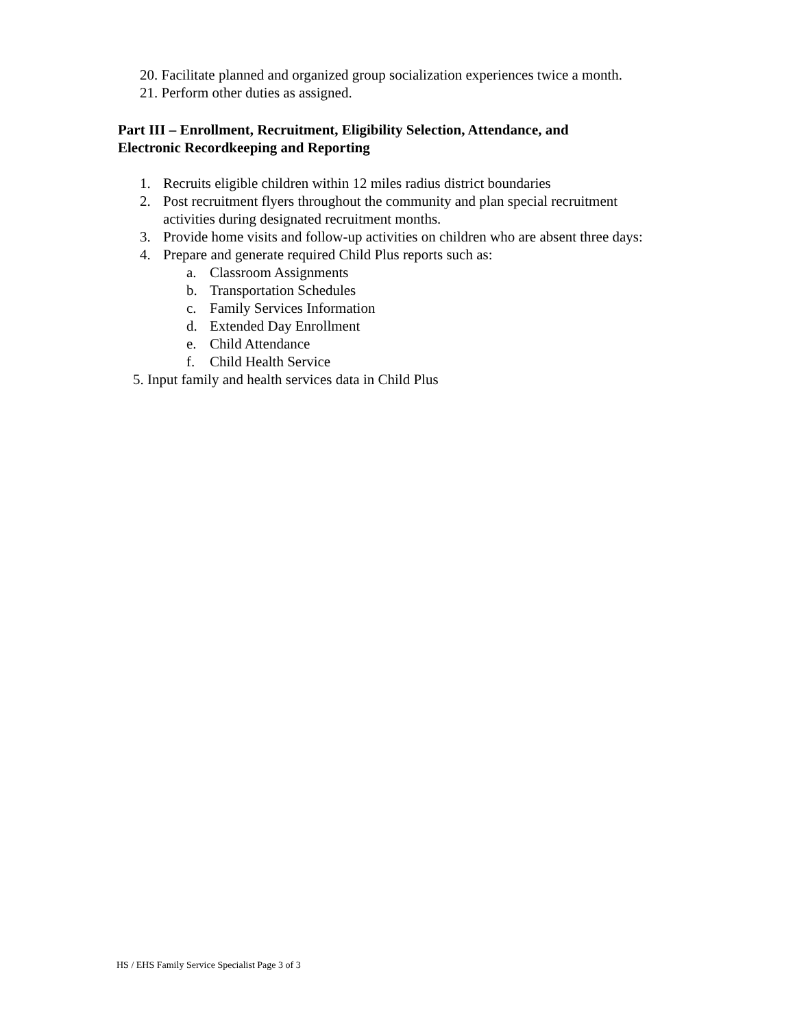20. Facilitate planned and organized group socialization experiences twice a month.
21. Perform other duties as assigned.
Part III – Enrollment, Recruitment, Eligibility Selection, Attendance, and
Electronic Recordkeeping and Reporting
1. Recruits eligible children within 12 miles radius district boundaries
2. Post recruitment flyers throughout the community and plan special recruitment activities during designated recruitment months.
3. Provide home visits and follow-up activities on children who are absent three days:
4. Prepare and generate required Child Plus reports such as:
a. Classroom Assignments
b. Transportation Schedules
c. Family Services Information
d. Extended Day Enrollment
e. Child Attendance
f. Child Health Service
5. Input family and health services data in Child Plus
HS / EHS Family Service Specialist Page 3 of 3